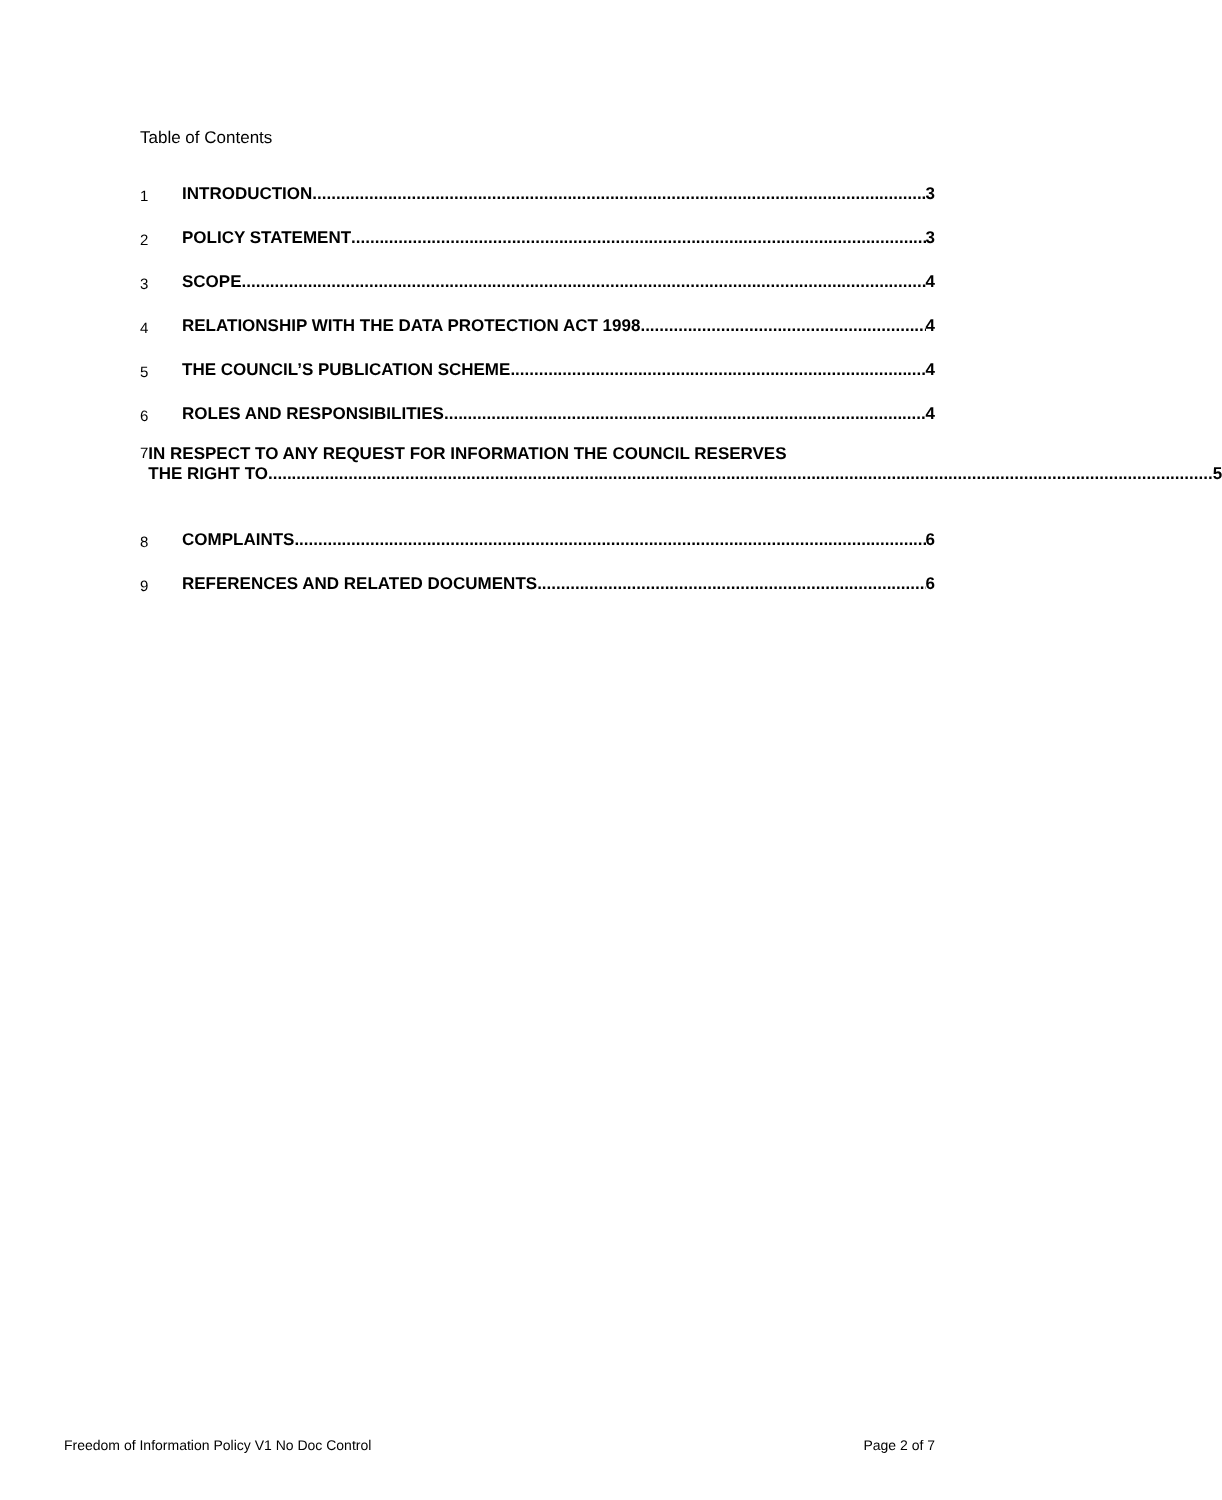Table of Contents
1 INTRODUCTION 3
2 POLICY STATEMENT 3
3 SCOPE 4
4 RELATIONSHIP WITH THE DATA PROTECTION ACT 1998 4
5 THE COUNCIL’S PUBLICATION SCHEME 4
6 ROLES AND RESPONSIBILITIES 4
7 IN RESPECT TO ANY REQUEST FOR INFORMATION THE COUNCIL RESERVES
THE RIGHT TO 5
8 COMPLAINTS 6
9 REFERENCES AND RELATED DOCUMENTS 6
Freedom of Information Policy V1 No Doc Control Page 2 of 7